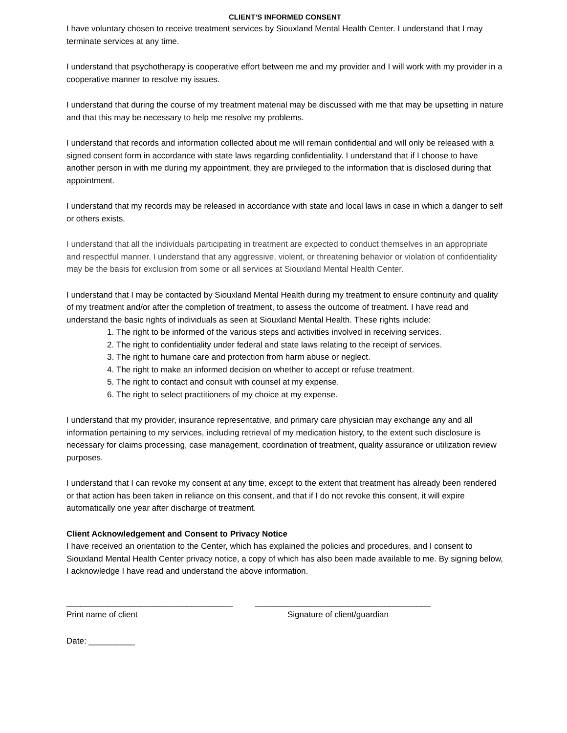CLIENT’S INFORMED CONSENT
I have voluntary chosen to receive treatment services by Siouxland Mental Health Center. I understand that I may terminate services at any time.
I understand that psychotherapy is cooperative effort between me and my provider and I will work with my provider in a cooperative manner to resolve my issues.
I understand that during the course of my treatment material may be discussed with me that may be upsetting in nature and that this may be necessary to help me resolve my problems.
I understand that records and information collected about me will remain confidential and will only be released with a signed consent form in accordance with state laws regarding confidentiality. I understand that if I choose to have another person in with me during my appointment, they are privileged to the information that is disclosed during that appointment.
I understand that my records may be released in accordance with state and local laws in case in which a danger to self or others exists.
I understand that all the individuals participating in treatment are expected to conduct themselves in an appropriate and respectful manner. I understand that any aggressive, violent, or threatening behavior or violation of confidentiality may be the basis for exclusion from some or all services at Siouxland Mental Health Center.
I understand that I may be contacted by Siouxland Mental Health during my treatment to ensure continuity and quality of my treatment and/or after the completion of treatment, to assess the outcome of treatment. I have read and understand the basic rights of individuals as seen at Siouxland Mental Health. These rights include:
1. The right to be informed of the various steps and activities involved in receiving services.
2. The right to confidentiality under federal and state laws relating to the receipt of services.
3. The right to humane care and protection from harm abuse or neglect.
4. The right to make an informed decision on whether to accept or refuse treatment.
5. The right to contact and consult with counsel at my expense.
6. The right to select practitioners of my choice at my expense.
I understand that my provider, insurance representative, and primary care physician may exchange any and all information pertaining to my services, including retrieval of my medication history, to the extent such disclosure is necessary for claims processing, case management, coordination of treatment, quality assurance or utilization review purposes.
I understand that I can revoke my consent at any time, except to the extent that treatment has already been rendered or that action has been taken in reliance on this consent, and that if I do not revoke this consent, it will expire automatically one year after discharge of treatment.
Client Acknowledgement and Consent to Privacy Notice
I have received an orientation to the Center, which has explained the policies and procedures, and I consent to Siouxland Mental Health Center privacy notice, a copy of which has also been made available to me. By signing below, I acknowledge I have read and understand the above information.
____________________________________
______________________________________
Print name of client
Signature of client/guardian
Date: __________